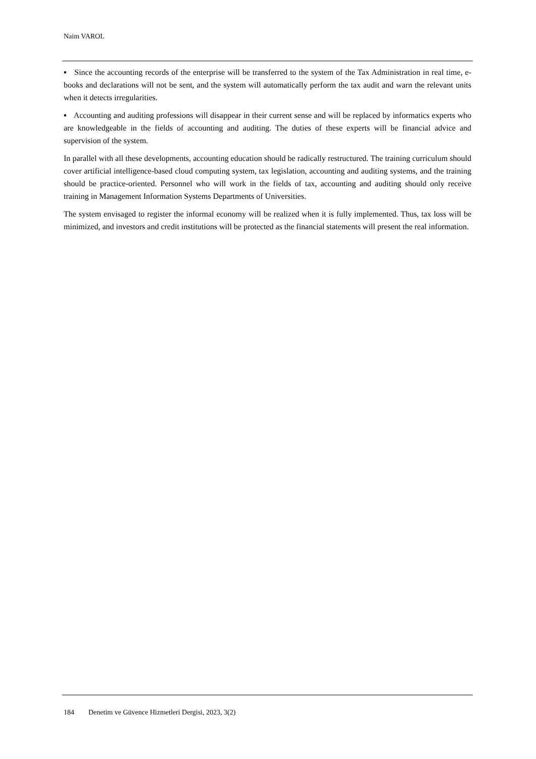Naim VAROL
▪ Since the accounting records of the enterprise will be transferred to the system of the Tax Administration in real time, e-books and declarations will not be sent, and the system will automatically perform the tax audit and warn the relevant units when it detects irregularities.
▪ Accounting and auditing professions will disappear in their current sense and will be replaced by informatics experts who are knowledgeable in the fields of accounting and auditing. The duties of these experts will be financial advice and supervision of the system.
In parallel with all these developments, accounting education should be radically restructured. The training curriculum should cover artificial intelligence-based cloud computing system, tax legislation, accounting and auditing systems, and the training should be practice-oriented. Personnel who will work in the fields of tax, accounting and auditing should only receive training in Management Information Systems Departments of Universities.
The system envisaged to register the informal economy will be realized when it is fully implemented. Thus, tax loss will be minimized, and investors and credit institutions will be protected as the financial statements will present the real information.
184 Denetim ve Güvence Hizmetleri Dergisi, 2023, 3(2)